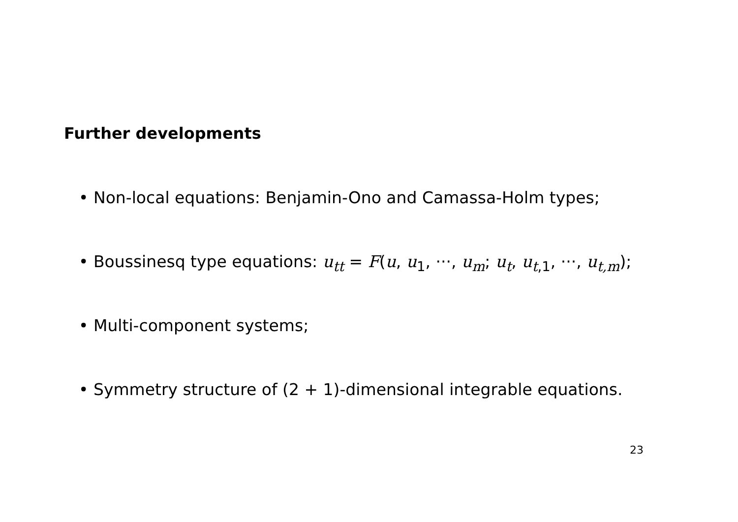Further developments
• Non-local equations: Benjamin-Ono and Camassa-Holm types;
• Boussinesq type equations: u<sub>tt</sub> = F(u, u<sub>1</sub>, ···, u<sub>m</sub>; u<sub>t</sub>, u<sub>t</sub><sub>,1</sub>, ···, u<sub>t,m</sub>);
• Multi-component systems;
• Symmetry structure of (2 + 1)-dimensional integrable equations.
23